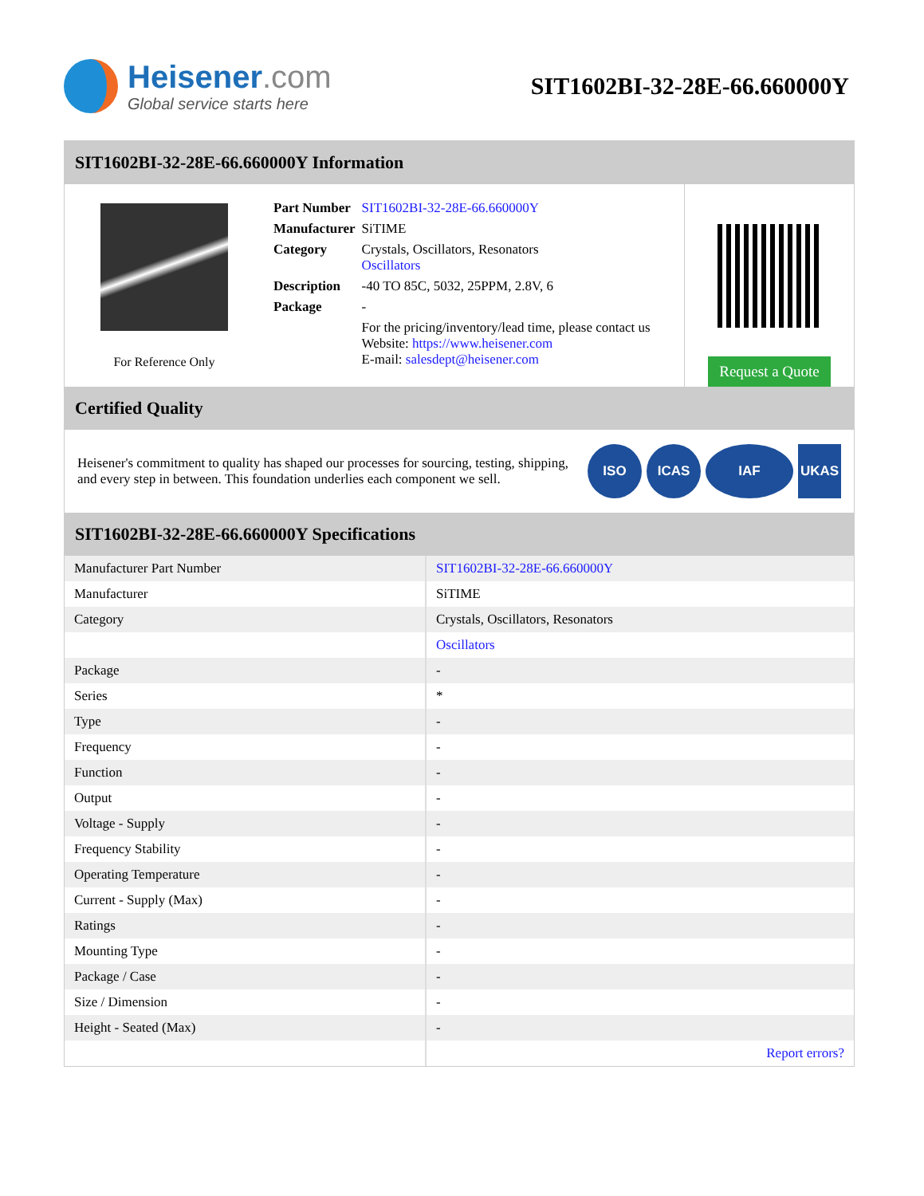Heisener.com
Global service starts here
SIT1602BI-32-28E-66.660000Y
SIT1602BI-32-28E-66.660000Y Information
For Reference Only
| Part Number | SIT1602BI-32-28E-66.660000Y |
| Manufacturer | SiTIME |
| Category | Crystals, Oscillators, Resonators Oscillators |
| Description | -40 TO 85C, 5032, 25PPM, 2.8V, 6 |
| Package | - |
| | For the pricing/inventory/lead time, please contact us Website: https://www.heisener.com E-mail: salesdept@heisener.com |
Request a Quote
Certified Quality
Heisener's commitment to quality has shaped our processes for sourcing, testing, shipping, and every step in between. This foundation underlies each component we sell.
ISO ICAS IAF UKAS
SIT1602BI-32-28E-66.660000Y Specifications
| Manufacturer Part Number | SIT1602BI-32-28E-66.660000Y |
| Manufacturer | SiTIME |
| Category | Crystals, Oscillators, Resonators |
| | Oscillators |
| Package | - |
| Series | * |
| Type | - |
| Frequency | - |
| Function | - |
| Output | - |
| Voltage - Supply | - |
| Frequency Stability | - |
| Operating Temperature | - |
| Current - Supply (Max) | - |
| Ratings | - |
| Mounting Type | - |
| Package / Case | - |
| Size / Dimension | - |
| Height - Seated (Max) | - |
| | Report errors? |